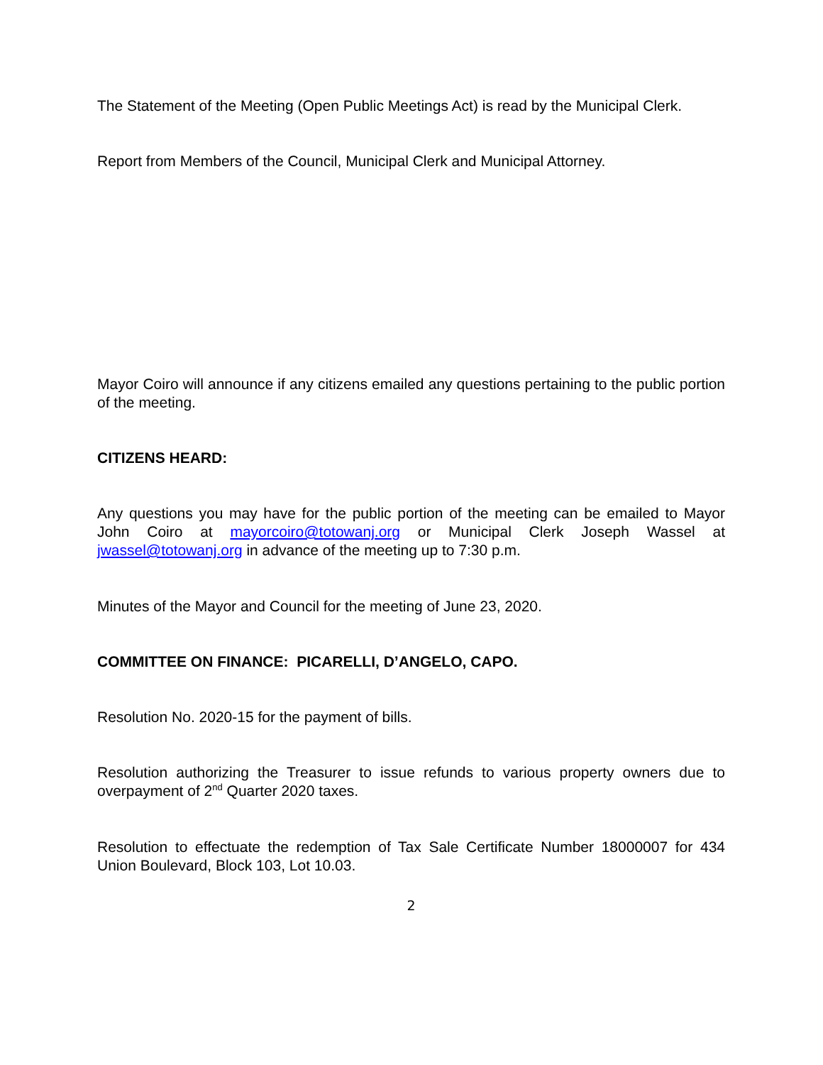The Statement of the Meeting (Open Public Meetings Act) is read by the Municipal Clerk.
Report from Members of the Council, Municipal Clerk and Municipal Attorney.
Mayor Coiro will announce if any citizens emailed any questions pertaining to the public portion of the meeting.
CITIZENS HEARD:
Any questions you may have for the public portion of the meeting can be emailed to Mayor John Coiro at mayorcoiro@totowanj.org or Municipal Clerk Joseph Wassel at jwassel@totowanj.org in advance of the meeting up to 7:30 p.m.
Minutes of the Mayor and Council for the meeting of June 23, 2020.
COMMITTEE ON FINANCE: PICARELLI, D’ANGELO, CAPO.
Resolution No. 2020-15 for the payment of bills.
Resolution authorizing the Treasurer to issue refunds to various property owners due to overpayment of 2<sup>nd</sup> Quarter 2020 taxes.
Resolution to effectuate the redemption of Tax Sale Certificate Number 18000007 for 434 Union Boulevard, Block 103, Lot 10.03.
2